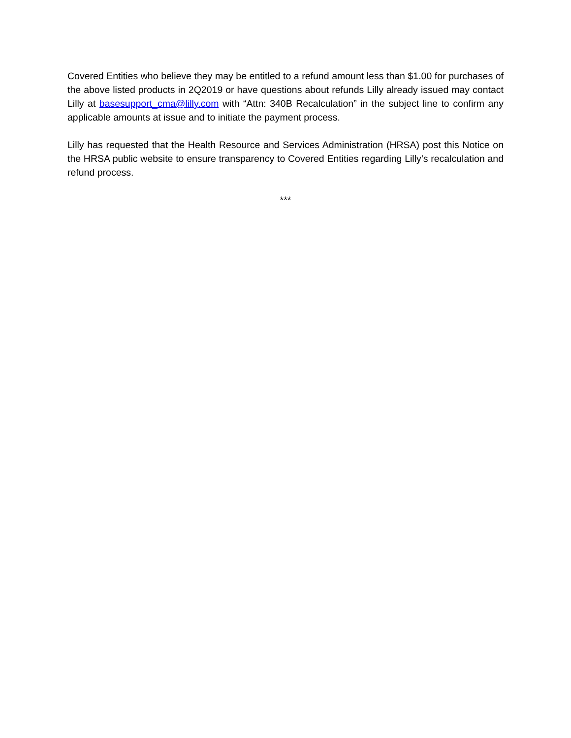Covered Entities who believe they may be entitled to a refund amount less than $1.00 for purchases of the above listed products in 2Q2019 or have questions about refunds Lilly already issued may contact Lilly at basesupport_cma@lilly.com with “Attn: 340B Recalculation” in the subject line to confirm any applicable amounts at issue and to initiate the payment process.
Lilly has requested that the Health Resource and Services Administration (HRSA) post this Notice on the HRSA public website to ensure transparency to Covered Entities regarding Lilly’s recalculation and refund process.
***